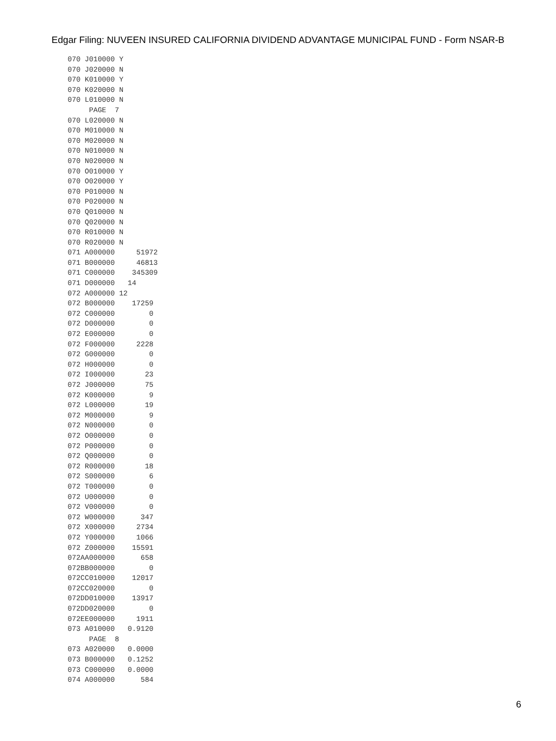Edgar Filing: NUVEEN INSURED CALIFORNIA DIVIDEND ADVANTAGE MUNICIPAL FUND - Form NSAR-B
070 J010000 Y
070 J020000 N
070 K010000 Y
070 K020000 N
070 L010000 N
     PAGE  7
070 L020000 N
070 M010000 N
070 M020000 N
070 N010000 N
070 N020000 N
070 O010000 Y
070 O020000 Y
070 P010000 N
070 P020000 N
070 Q010000 N
070 Q020000 N
070 R010000 N
070 R020000 N
071 A000000     51972
071 B000000     46813
071 C000000    345309
071 D000000   14
072 A000000 12
072 B000000    17259
072 C000000        0
072 D000000        0
072 E000000        0
072 F000000     2228
072 G000000        0
072 H000000        0
072 I000000       23
072 J000000       75
072 K000000        9
072 L000000       19
072 M000000        9
072 N000000        0
072 O000000        0
072 P000000        0
072 Q000000        0
072 R000000       18
072 S000000        6
072 T000000        0
072 U000000        0
072 V000000        0
072 W000000      347
072 X000000     2734
072 Y000000     1066
072 Z000000    15591
072AA000000      658
072BB000000        0
072CC010000    12017
072CC020000        0
072DD010000    13917
072DD020000        0
072EE000000     1911
073 A010000   0.9120
     PAGE  8
073 A020000   0.0000
073 B000000   0.1252
073 C000000   0.0000
074 A000000      584
6